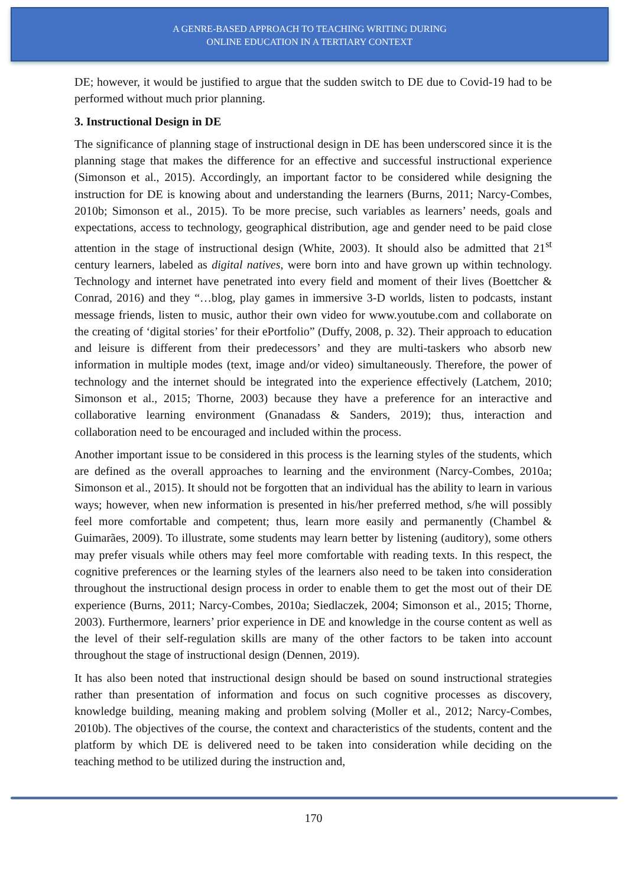A GENRE-BASED APPROACH TO TEACHING WRITING DURING
ONLINE EDUCATION IN A TERTIARY CONTEXT
DE; however, it would be justified to argue that the sudden switch to DE due to Covid-19 had to be performed without much prior planning.
3. Instructional Design in DE
The significance of planning stage of instructional design in DE has been underscored since it is the planning stage that makes the difference for an effective and successful instructional experience (Simonson et al., 2015). Accordingly, an important factor to be considered while designing the instruction for DE is knowing about and understanding the learners (Burns, 2011; Narcy-Combes, 2010b; Simonson et al., 2015). To be more precise, such variables as learners’ needs, goals and expectations, access to technology, geographical distribution, age and gender need to be paid close attention in the stage of instructional design (White, 2003). It should also be admitted that 21<sup>st</sup> century learners, labeled as digital natives, were born into and have grown up within technology. Technology and internet have penetrated into every field and moment of their lives (Boettcher & Conrad, 2016) and they “…blog, play games in immersive 3-D worlds, listen to podcasts, instant message friends, listen to music, author their own video for www.youtube.com and collaborate on the creating of ‘digital stories’ for their ePortfolio” (Duffy, 2008, p. 32). Their approach to education and leisure is different from their predecessors’ and they are multi-taskers who absorb new information in multiple modes (text, image and/or video) simultaneously. Therefore, the power of technology and the internet should be integrated into the experience effectively (Latchem, 2010; Simonson et al., 2015; Thorne, 2003) because they have a preference for an interactive and collaborative learning environment (Gnanadass & Sanders, 2019); thus, interaction and collaboration need to be encouraged and included within the process.
Another important issue to be considered in this process is the learning styles of the students, which are defined as the overall approaches to learning and the environment (Narcy-Combes, 2010a; Simonson et al., 2015). It should not be forgotten that an individual has the ability to learn in various ways; however, when new information is presented in his/her preferred method, s/he will possibly feel more comfortable and competent; thus, learn more easily and permanently (Chambel & Guimarães, 2009). To illustrate, some students may learn better by listening (auditory), some others may prefer visuals while others may feel more comfortable with reading texts. In this respect, the cognitive preferences or the learning styles of the learners also need to be taken into consideration throughout the instructional design process in order to enable them to get the most out of their DE experience (Burns, 2011; Narcy-Combes, 2010a; Siedlaczek, 2004; Simonson et al., 2015; Thorne, 2003). Furthermore, learners’ prior experience in DE and knowledge in the course content as well as the level of their self-regulation skills are many of the other factors to be taken into account throughout the stage of instructional design (Dennen, 2019).
It has also been noted that instructional design should be based on sound instructional strategies rather than presentation of information and focus on such cognitive processes as discovery, knowledge building, meaning making and problem solving (Moller et al., 2012; Narcy-Combes, 2010b). The objectives of the course, the context and characteristics of the students, content and the platform by which DE is delivered need to be taken into consideration while deciding on the teaching method to be utilized during the instruction and,
170